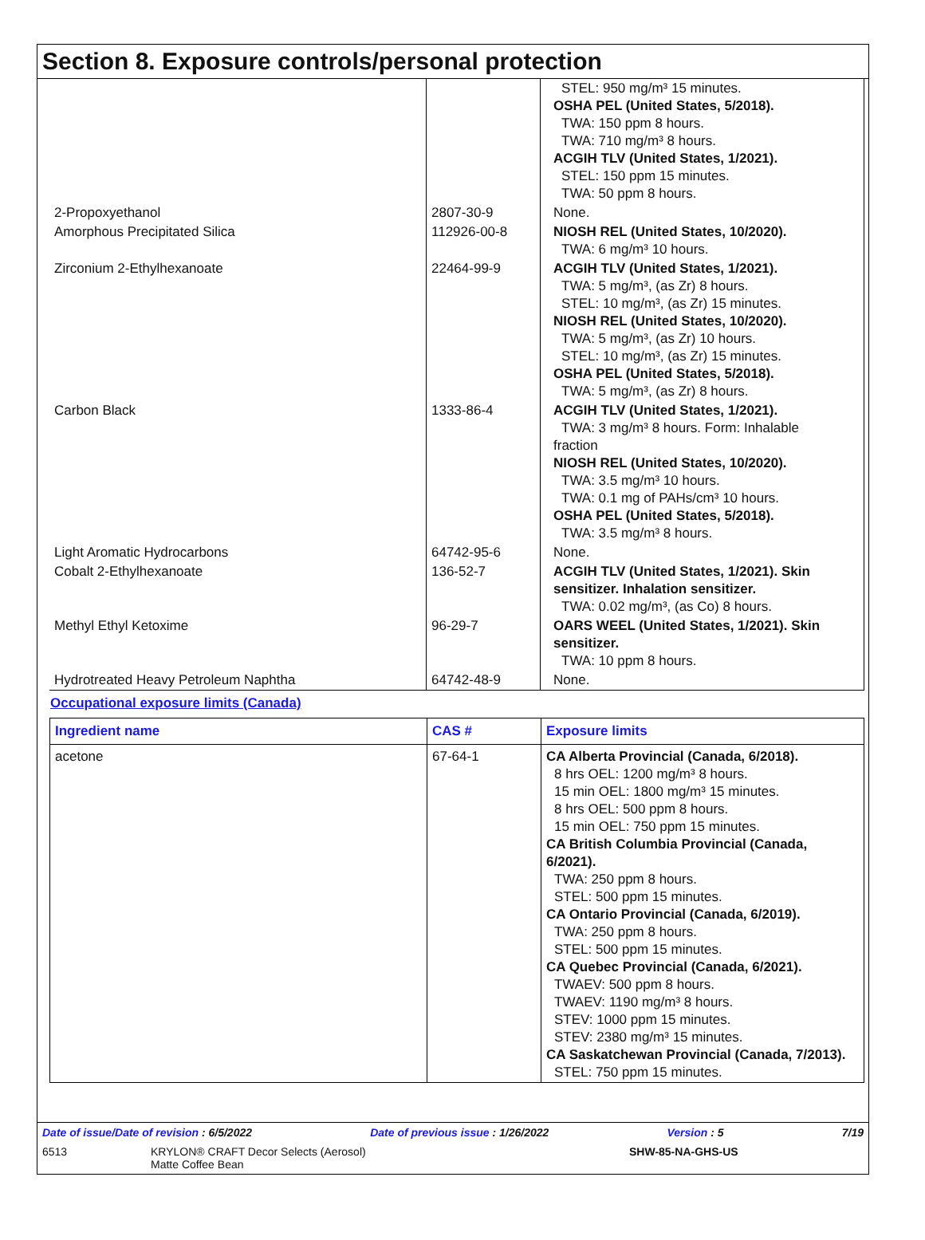Section 8. Exposure controls/personal protection
| | | STEL: 950 mg/m³ 15 minutes. OSHA PEL (United States, 5/2018). TWA: 150 ppm 8 hours. TWA: 710 mg/m³ 8 hours. ACGIH TLV (United States, 1/2021). STEL: 150 ppm 15 minutes. TWA: 50 ppm 8 hours. |
| 2-Propoxyethanol | 2807-30-9 | None. |
| Amorphous Precipitated Silica | 112926-00-8 | NIOSH REL (United States, 10/2020). TWA: 6 mg/m³ 10 hours. |
| Zirconium 2-Ethylhexanoate | 22464-99-9 | ACGIH TLV (United States, 1/2021). TWA: 5 mg/m³, (as Zr) 8 hours. STEL: 10 mg/m³, (as Zr) 15 minutes. NIOSH REL (United States, 10/2020). TWA: 5 mg/m³, (as Zr) 10 hours. STEL: 10 mg/m³, (as Zr) 15 minutes. OSHA PEL (United States, 5/2018). TWA: 5 mg/m³, (as Zr) 8 hours. |
| Carbon Black | 1333-86-4 | ACGIH TLV (United States, 1/2021). TWA: 3 mg/m³ 8 hours. Form: Inhalable fraction NIOSH REL (United States, 10/2020). TWA: 3.5 mg/m³ 10 hours. TWA: 0.1 mg of PAHs/cm³ 10 hours. OSHA PEL (United States, 5/2018). TWA: 3.5 mg/m³ 8 hours. |
| Light Aromatic Hydrocarbons | 64742-95-6 | None. |
| Cobalt 2-Ethylhexanoate | 136-52-7 | ACGIH TLV (United States, 1/2021). Skin sensitizer. Inhalation sensitizer. TWA: 0.02 mg/m³, (as Co) 8 hours. |
| Methyl Ethyl Ketoxime | 96-29-7 | OARS WEEL (United States, 1/2021). Skin sensitizer. TWA: 10 ppm 8 hours. |
| Hydrotreated Heavy Petroleum Naphtha | 64742-48-9 | None. |
Occupational exposure limits (Canada)
| Ingredient name | CAS # | Exposure limits |
| --- | --- | --- |
| acetone | 67-64-1 | CA Alberta Provincial (Canada, 6/2018). 8 hrs OEL: 1200 mg/m³ 8 hours. 15 min OEL: 1800 mg/m³ 15 minutes. 8 hrs OEL: 500 ppm 8 hours. 15 min OEL: 750 ppm 15 minutes. CA British Columbia Provincial (Canada, 6/2021). TWA: 250 ppm 8 hours. STEL: 500 ppm 15 minutes. CA Ontario Provincial (Canada, 6/2019). TWA: 250 ppm 8 hours. STEL: 500 ppm 15 minutes. CA Quebec Provincial (Canada, 6/2021). TWAEV: 500 ppm 8 hours. TWAEV: 1190 mg/m³ 8 hours. STEV: 1000 ppm 15 minutes. STEV: 2380 mg/m³ 15 minutes. CA Saskatchewan Provincial (Canada, 7/2013). STEL: 750 ppm 15 minutes. |
Date of issue/Date of revision : 6/5/2022 Date of previous issue : 1/26/2022 Version : 5 7/19
6513 KRYLON® CRAFT Decor Selects (Aerosol)
Matte Coffee Bean SHW-85-NA-GHS-US